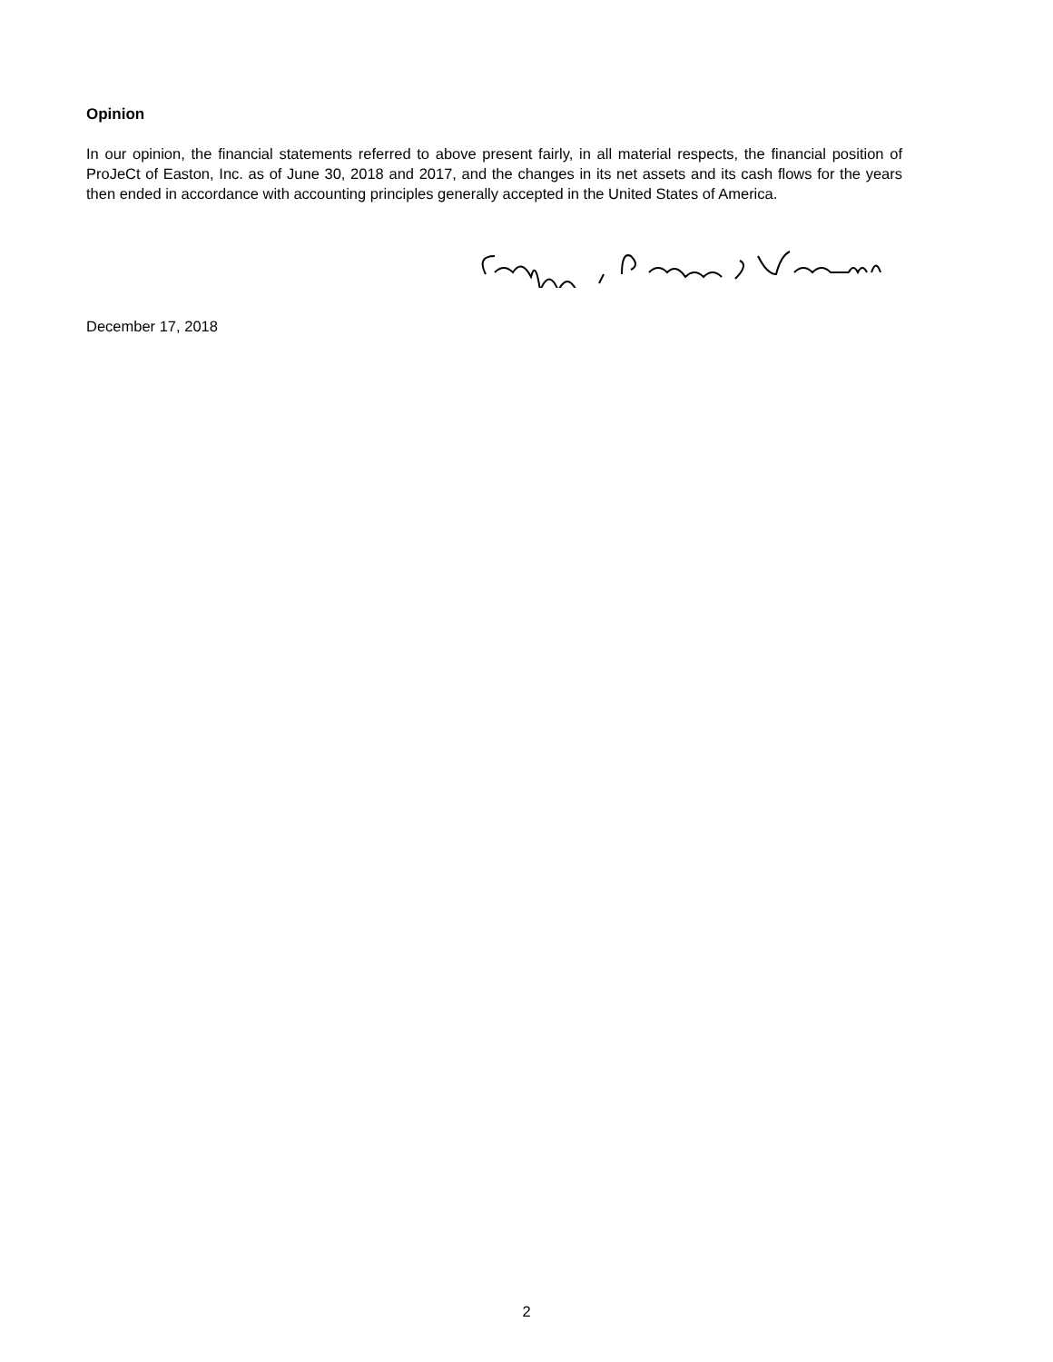Opinion
In our opinion, the financial statements referred to above present fairly, in all material respects, the financial position of ProJeCt of Easton, Inc. as of June 30, 2018 and 2017, and the changes in its net assets and its cash flows for the years then ended in accordance with accounting principles generally accepted in the United States of America.
December 17, 2018
2